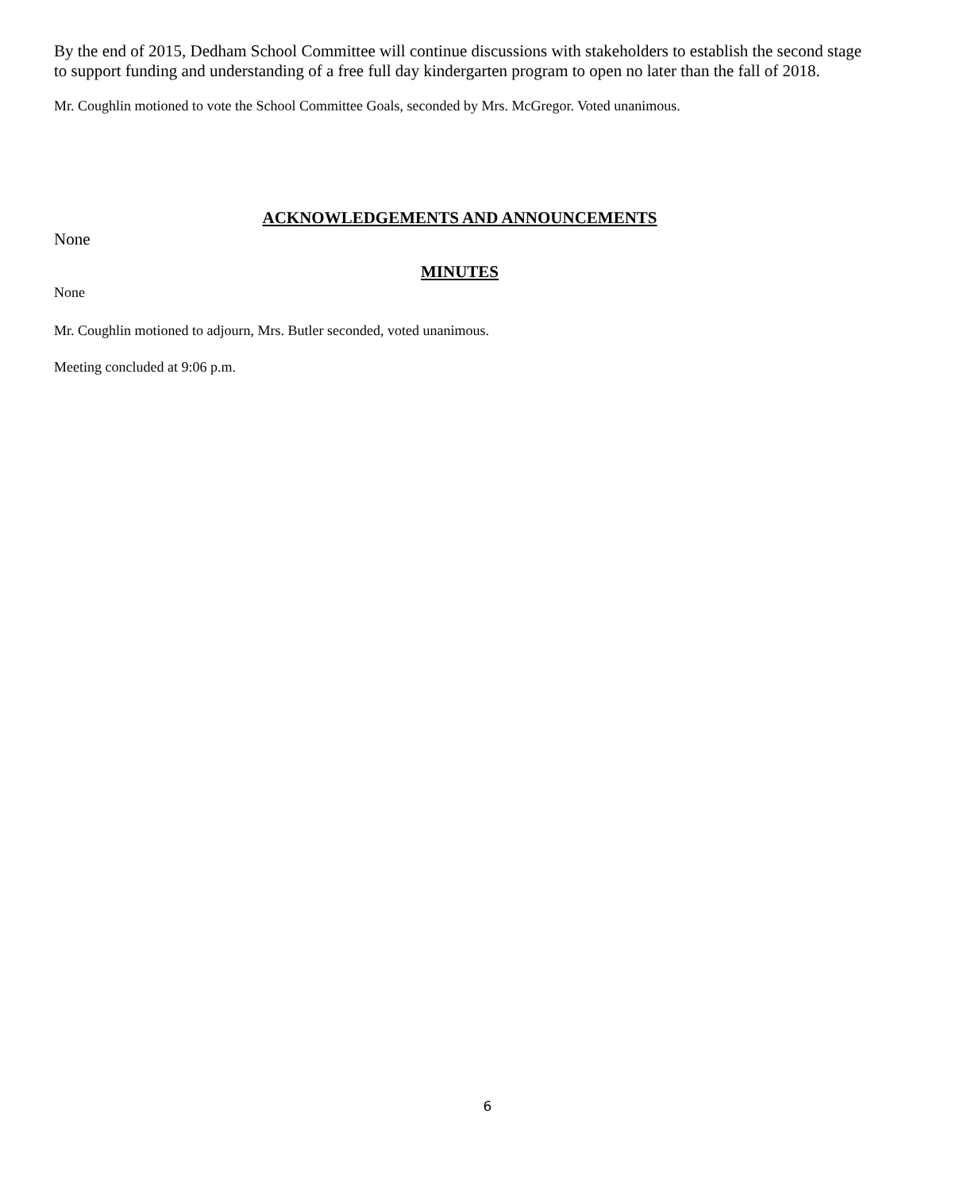By the end of 2015, Dedham School Committee will continue discussions with stakeholders to establish the second stage to support funding and understanding of a free full day kindergarten program to open no later than the fall of 2018.
Mr. Coughlin motioned to vote the School Committee Goals, seconded by Mrs. McGregor. Voted unanimous.
ACKNOWLEDGEMENTS AND ANNOUNCEMENTS
None
MINUTES
None
Mr. Coughlin motioned to adjourn, Mrs. Butler seconded, voted unanimous.
Meeting concluded at 9:06 p.m.
6